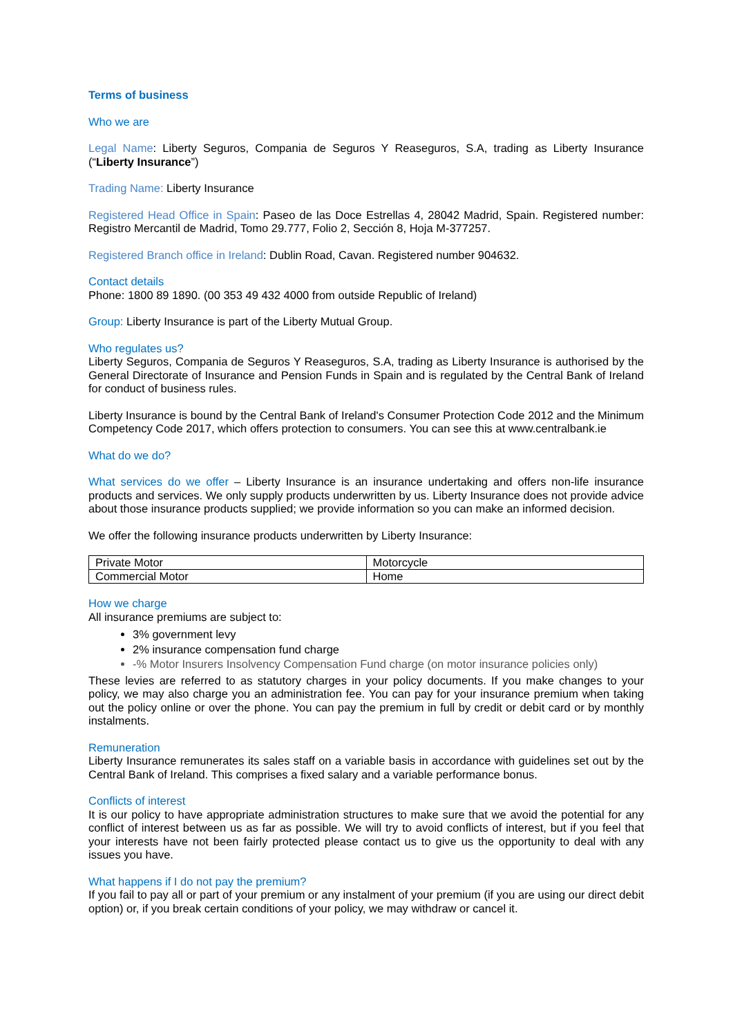Terms of business
Who we are
Legal Name: Liberty Seguros, Compania de Seguros Y Reaseguros, S.A, trading as Liberty Insurance (“Liberty Insurance”)
Trading Name: Liberty Insurance
Registered Head Office in Spain: Paseo de las Doce Estrellas 4, 28042 Madrid, Spain. Registered number: Registro Mercantil de Madrid, Tomo 29.777, Folio 2, Sección 8, Hoja M-377257.
Registered Branch office in Ireland: Dublin Road, Cavan. Registered number 904632.
Contact details
Phone: 1800 89 1890. (00 353 49 432 4000 from outside Republic of Ireland)
Group: Liberty Insurance is part of the Liberty Mutual Group.
Who regulates us?
Liberty Seguros, Compania de Seguros Y Reaseguros, S.A, trading as Liberty Insurance is authorised by the General Directorate of Insurance and Pension Funds in Spain and is regulated by the Central Bank of Ireland for conduct of business rules.
Liberty Insurance is bound by the Central Bank of Ireland's Consumer Protection Code 2012 and the Minimum Competency Code 2017, which offers protection to consumers. You can see this at www.centralbank.ie
What do we do?
What services do we offer – Liberty Insurance is an insurance undertaking and offers non-life insurance products and services. We only supply products underwritten by us. Liberty Insurance does not provide advice about those insurance products supplied; we provide information so you can make an informed decision.
We offer the following insurance products underwritten by Liberty Insurance:
| Private Motor | Motorcycle |
| Commercial Motor | Home |
How we charge
All insurance premiums are subject to:
3% government levy
2% insurance compensation fund charge
-% Motor Insurers Insolvency Compensation Fund charge (on motor insurance policies only)
These levies are referred to as statutory charges in your policy documents. If you make changes to your policy, we may also charge you an administration fee. You can pay for your insurance premium when taking out the policy online or over the phone. You can pay the premium in full by credit or debit card or by monthly instalments.
Remuneration
Liberty Insurance remunerates its sales staff on a variable basis in accordance with guidelines set out by the Central Bank of Ireland. This comprises a fixed salary and a variable performance bonus.
Conflicts of interest
It is our policy to have appropriate administration structures to make sure that we avoid the potential for any conflict of interest between us as far as possible. We will try to avoid conflicts of interest, but if you feel that your interests have not been fairly protected please contact us to give us the opportunity to deal with any issues you have.
What happens if I do not pay the premium?
If you fail to pay all or part of your premium or any instalment of your premium (if you are using our direct debit option) or, if you break certain conditions of your policy, we may withdraw or cancel it.